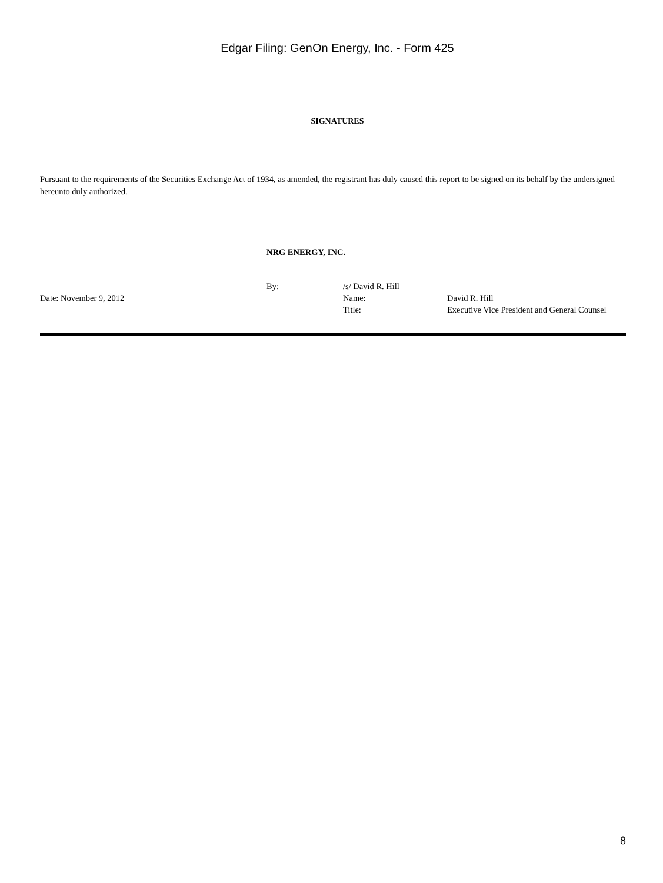Edgar Filing: GenOn Energy, Inc. - Form 425
SIGNATURES
Pursuant to the requirements of the Securities Exchange Act of 1934, as amended, the registrant has duly caused this report to be signed on its behalf by the undersigned hereunto duly authorized.
| | NRG ENERGY, INC. | | |
| | By: | /s/ David R. Hill | |
| Date: November 9, 2012 | | Name: | David R. Hill |
| | | Title: | Executive Vice President and General Counsel |
8